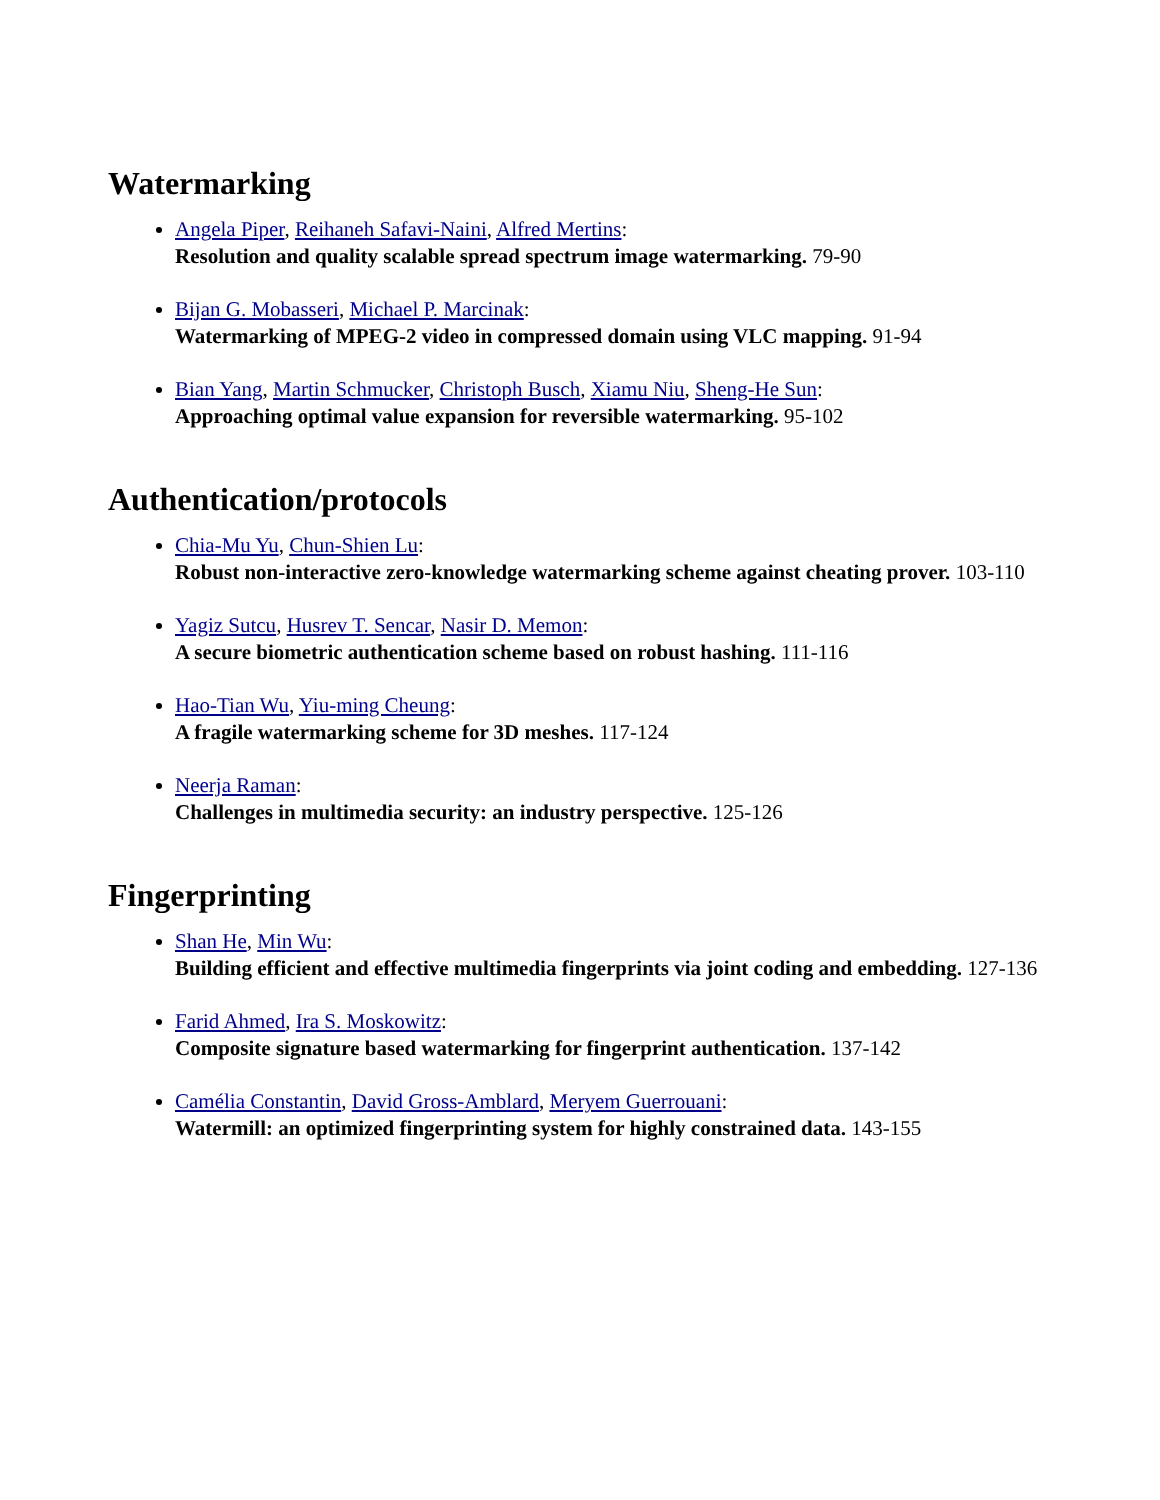Watermarking
Angela Piper, Reihaneh Safavi-Naini, Alfred Mertins:
Resolution and quality scalable spread spectrum image watermarking. 79-90
Bijan G. Mobasseri, Michael P. Marcinak:
Watermarking of MPEG-2 video in compressed domain using VLC mapping. 91-94
Bian Yang, Martin Schmucker, Christoph Busch, Xiamu Niu, Sheng-He Sun:
Approaching optimal value expansion for reversible watermarking. 95-102
Authentication/protocols
Chia-Mu Yu, Chun-Shien Lu:
Robust non-interactive zero-knowledge watermarking scheme against cheating prover. 103-110
Yagiz Sutcu, Husrev T. Sencar, Nasir D. Memon:
A secure biometric authentication scheme based on robust hashing. 111-116
Hao-Tian Wu, Yiu-ming Cheung:
A fragile watermarking scheme for 3D meshes. 117-124
Neerja Raman:
Challenges in multimedia security: an industry perspective. 125-126
Fingerprinting
Shan He, Min Wu:
Building efficient and effective multimedia fingerprints via joint coding and embedding. 127-136
Farid Ahmed, Ira S. Moskowitz:
Composite signature based watermarking for fingerprint authentication. 137-142
Camélia Constantin, David Gross-Amblard, Meryem Guerrouani:
Watermill: an optimized fingerprinting system for highly constrained data. 143-155